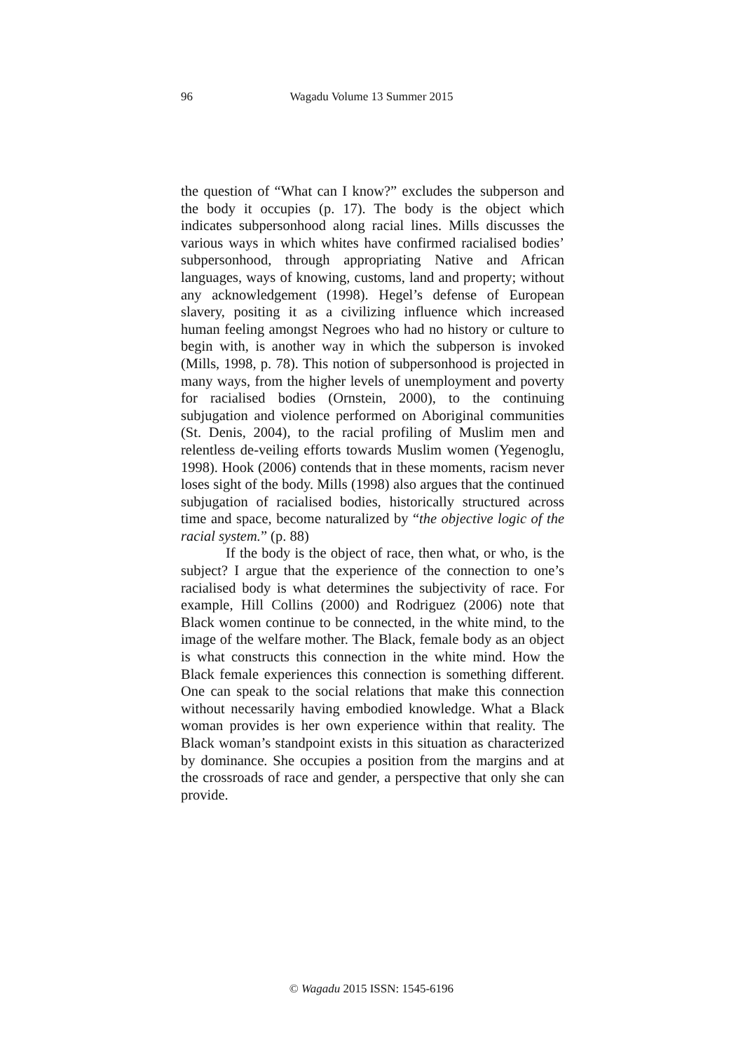96
Wagadu Volume 13 Summer 2015
the question of “What can I know?” excludes the subperson and the body it occupies (p. 17). The body is the object which indicates subpersonhood along racial lines. Mills discusses the various ways in which whites have confirmed racialised bodies’ subpersonhood, through appropriating Native and African languages, ways of knowing, customs, land and property; without any acknowledgement (1998). Hegel’s defense of European slavery, positing it as a civilizing influence which increased human feeling amongst Negroes who had no history or culture to begin with, is another way in which the subperson is invoked (Mills, 1998, p. 78). This notion of subpersonhood is projected in many ways, from the higher levels of unemployment and poverty for racialised bodies (Ornstein, 2000), to the continuing subjugation and violence performed on Aboriginal communities (St. Denis, 2004), to the racial profiling of Muslim men and relentless de-veiling efforts towards Muslim women (Yegenoglu, 1998). Hook (2006) contends that in these moments, racism never loses sight of the body. Mills (1998) also argues that the continued subjugation of racialised bodies, historically structured across time and space, become naturalized by “the objective logic of the racial system.” (p. 88)
If the body is the object of race, then what, or who, is the subject? I argue that the experience of the connection to one’s racialised body is what determines the subjectivity of race. For example, Hill Collins (2000) and Rodriguez (2006) note that Black women continue to be connected, in the white mind, to the image of the welfare mother. The Black, female body as an object is what constructs this connection in the white mind. How the Black female experiences this connection is something different. One can speak to the social relations that make this connection without necessarily having embodied knowledge. What a Black woman provides is her own experience within that reality. The Black woman’s standpoint exists in this situation as characterized by dominance. She occupies a position from the margins and at the crossroads of race and gender, a perspective that only she can provide.
© Wagadu 2015 ISSN: 1545-6196